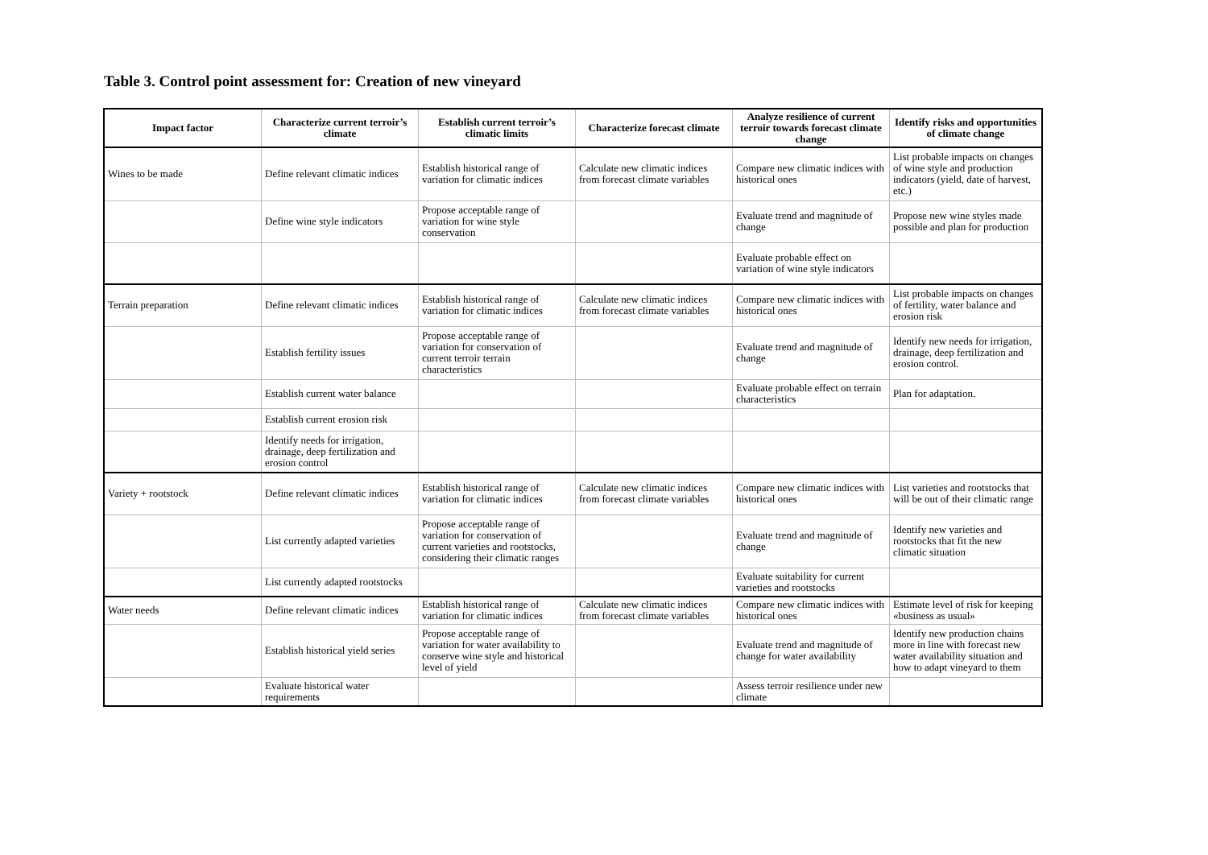Table 3. Control point assessment for: Creation of new vineyard
| Impact factor | Characterize current terroir’s climate | Establish current terroir’s climatic limits | Characterize forecast climate | Analyze resilience of current terroir towards forecast climate change | Identify risks and opportunities of climate change |
| --- | --- | --- | --- | --- | --- |
| Wines to be made | Define relevant climatic indices | Establish historical range of variation for climatic indices | Calculate new climatic indices from forecast climate variables | Compare new climatic indices with historical ones | List probable impacts on changes of wine style and production indicators (yield, date of harvest, etc.) |
| | Define wine style indicators | Propose acceptable range of variation for wine style conservation | | Evaluate trend and magnitude of change | Propose new wine styles made possible and plan for production |
| | | | | Evaluate probable effect on variation of wine style indicators | |
| Terrain preparation | Define relevant climatic indices | Establish historical range of variation for climatic indices | Calculate new climatic indices from forecast climate variables | Compare new climatic indices with historical ones | List probable impacts on changes of fertility, water balance and erosion risk |
| | Establish fertility issues | Propose acceptable range of variation for conservation of current terroir terrain characteristics | | Evaluate trend and magnitude of change | Identify new needs for irrigation, drainage, deep fertilization and erosion control. |
| | Establish current water balance | | | Evaluate probable effect on terrain characteristics | Plan for adaptation. |
| | Establish current erosion risk | | | | |
| | Identify needs for irrigation, drainage, deep fertilization and erosion control | | | | |
| Variety + rootstock | Define relevant climatic indices | Establish historical range of variation for climatic indices | Calculate new climatic indices from forecast climate variables | Compare new climatic indices with historical ones | List varieties and rootstocks that will be out of their climatic range |
| | List currently adapted varieties | Propose acceptable range of variation for conservation of current varieties and rootstocks, considering their climatic ranges | | Evaluate trend and magnitude of change | Identify new varieties and rootstocks that fit the new climatic situation |
| | List currently adapted rootstocks | | | Evaluate suitability for current varieties and rootstocks | |
| Water needs | Define relevant climatic indices | Establish historical range of variation for climatic indices | Calculate new climatic indices from forecast climate variables | Compare new climatic indices with historical ones | Estimate level of risk for keeping «business as usual» |
| | Establish historical yield series | Propose acceptable range of variation for water availability to conserve wine style and historical level of yield | | Evaluate trend and magnitude of change for water availability | Identify new production chains more in line with forecast new water availability situation and how to adapt vineyard to them |
| | Evaluate historical water requirements | | | Assess terroir resilience under new climate | |